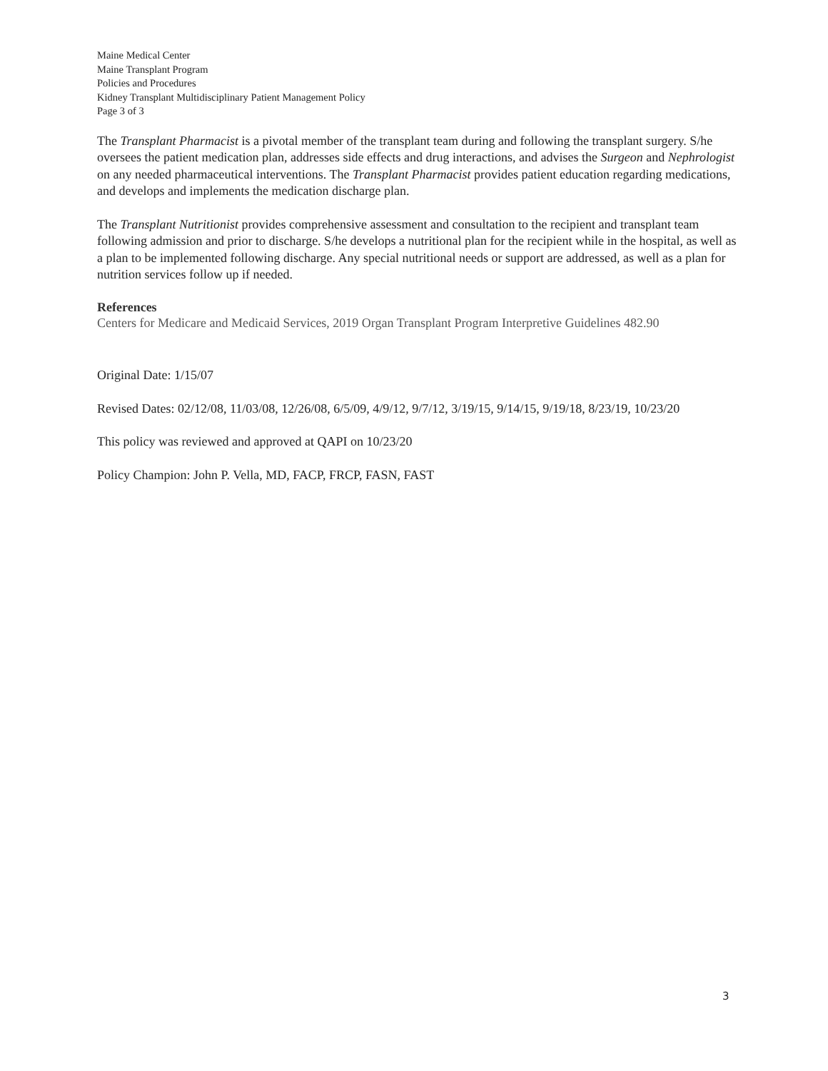Maine Medical Center
Maine Transplant Program
Policies and Procedures
Kidney Transplant Multidisciplinary Patient Management Policy
Page 3 of 3
The Transplant Pharmacist is a pivotal member of the transplant team during and following the transplant surgery. S/he oversees the patient medication plan, addresses side effects and drug interactions, and advises the Surgeon and Nephrologist on any needed pharmaceutical interventions. The Transplant Pharmacist provides patient education regarding medications, and develops and implements the medication discharge plan.
The Transplant Nutritionist provides comprehensive assessment and consultation to the recipient and transplant team following admission and prior to discharge. S/he develops a nutritional plan for the recipient while in the hospital, as well as a plan to be implemented following discharge. Any special nutritional needs or support are addressed, as well as a plan for nutrition services follow up if needed.
References
Centers for Medicare and Medicaid Services, 2019 Organ Transplant Program Interpretive Guidelines 482.90
Original Date: 1/15/07
Revised Dates: 02/12/08, 11/03/08, 12/26/08, 6/5/09, 4/9/12, 9/7/12, 3/19/15, 9/14/15, 9/19/18, 8/23/19, 10/23/20
This policy was reviewed and approved at QAPI on 10/23/20
Policy Champion: John P. Vella, MD, FACP, FRCP, FASN, FAST
3